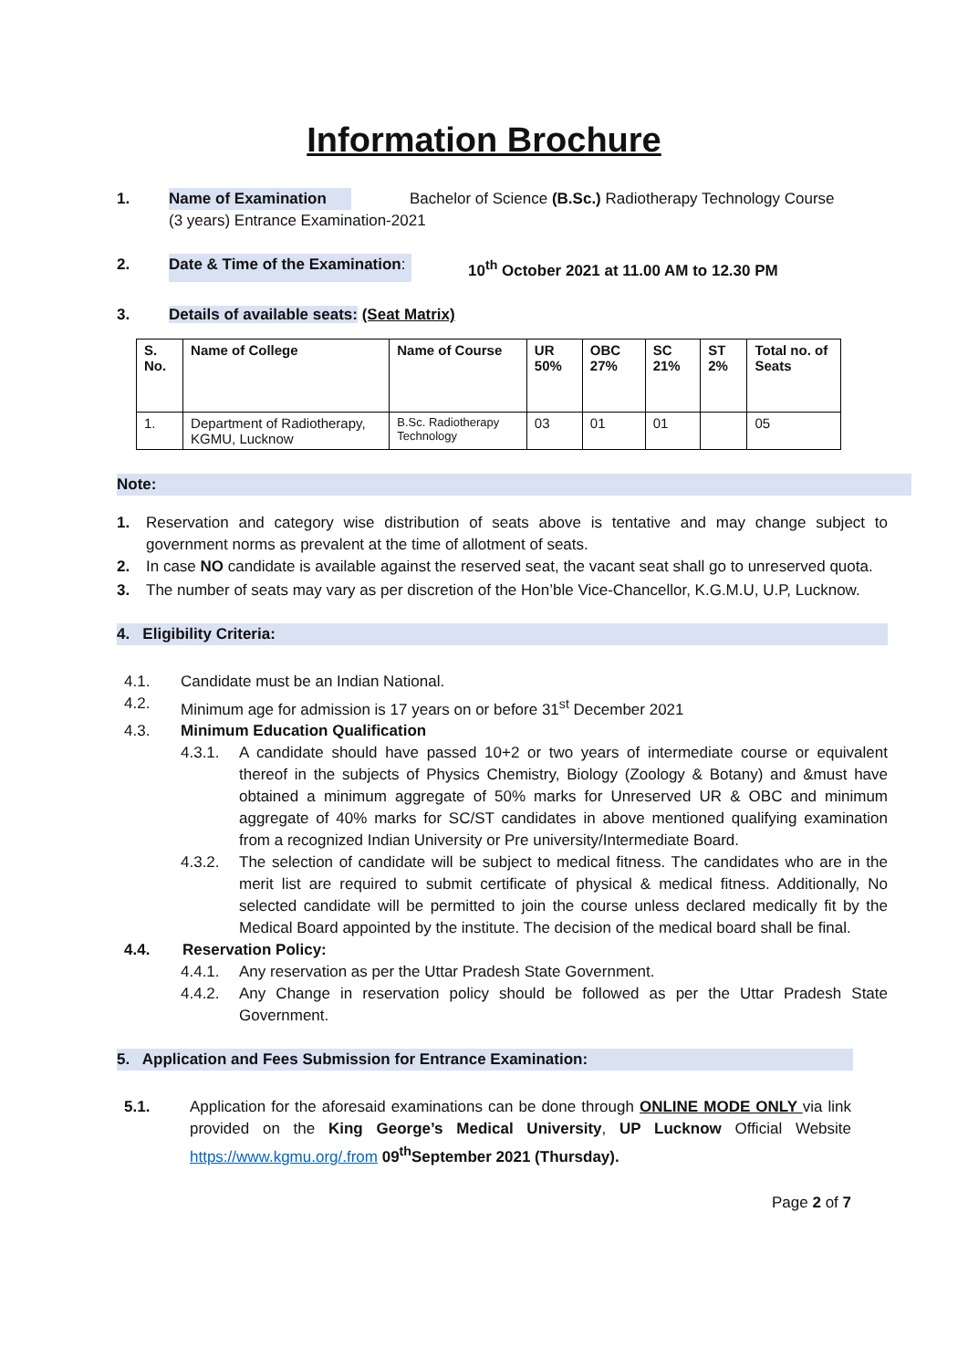Information Brochure
1. Name of Examination Bachelor of Science (B.Sc.) Radiotherapy Technology Course
(3 years) Entrance Examination-2021
2. Date & Time of the Examination: 10<sup>th</sup> October 2021 at 11.00 AM to 12.30 PM
3. Details of available seats: (Seat Matrix)
| S. No. | Name of College | Name of Course | UR 50% | OBC 27% | SC 21% | ST 2% | Total no. of Seats |
| --- | --- | --- | --- | --- | --- | --- | --- |
| 1. | Department of Radiotherapy, KGMU, Lucknow | B.Sc. Radiotherapy Technology | 03 | 01 | 01 | | 05 |
Note:
1.
Reservation and category wise distribution of seats above is tentative and may change subject to government norms as prevalent at the time of allotment of seats.
2.
In case NO candidate is available against the reserved seat, the vacant seat shall go to unreserved quota.
3.
The number of seats may vary as per discretion of the Hon’ble Vice-Chancellor, K.G.M.U, U.P, Lucknow.
4. Eligibility Criteria:
4.1.
Candidate must be an Indian National.
4.2.
Minimum age for admission is 17 years on or before 31<sup>st</sup> December 2021
4.3. Minimum Education Qualification
4.3.1.
A candidate should have passed 10+2 or two years of intermediate course or equivalent thereof in the subjects of Physics Chemistry, Biology (Zoology & Botany) and &must have obtained a minimum aggregate of 50% marks for Unreserved UR & OBC and minimum aggregate of 40% marks for SC/ST candidates in above mentioned qualifying examination from a recognized Indian University or Pre university/Intermediate Board.
4.3.2.
The selection of candidate will be subject to medical fitness. The candidates who are in the merit list are required to submit certificate of physical & medical fitness. Additionally, No selected candidate will be permitted to join the course unless declared medically fit by the Medical Board appointed by the institute. The decision of the medical board shall be final.
4.4. Reservation Policy:
4.4.1.
Any reservation as per the Uttar Pradesh State Government.
4.4.2.
Any Change in reservation policy should be followed as per the Uttar Pradesh State Government.
5. Application and Fees Submission for Entrance Examination:
5.1.
Application for the aforesaid examinations can be done through ONLINE MODE ONLY via link provided on the King George’s Medical University, UP Lucknow Official Website https://www.kgmu.org/.from 09<sup>th</sup>September 2021 (Thursday).
Page 2 of 7